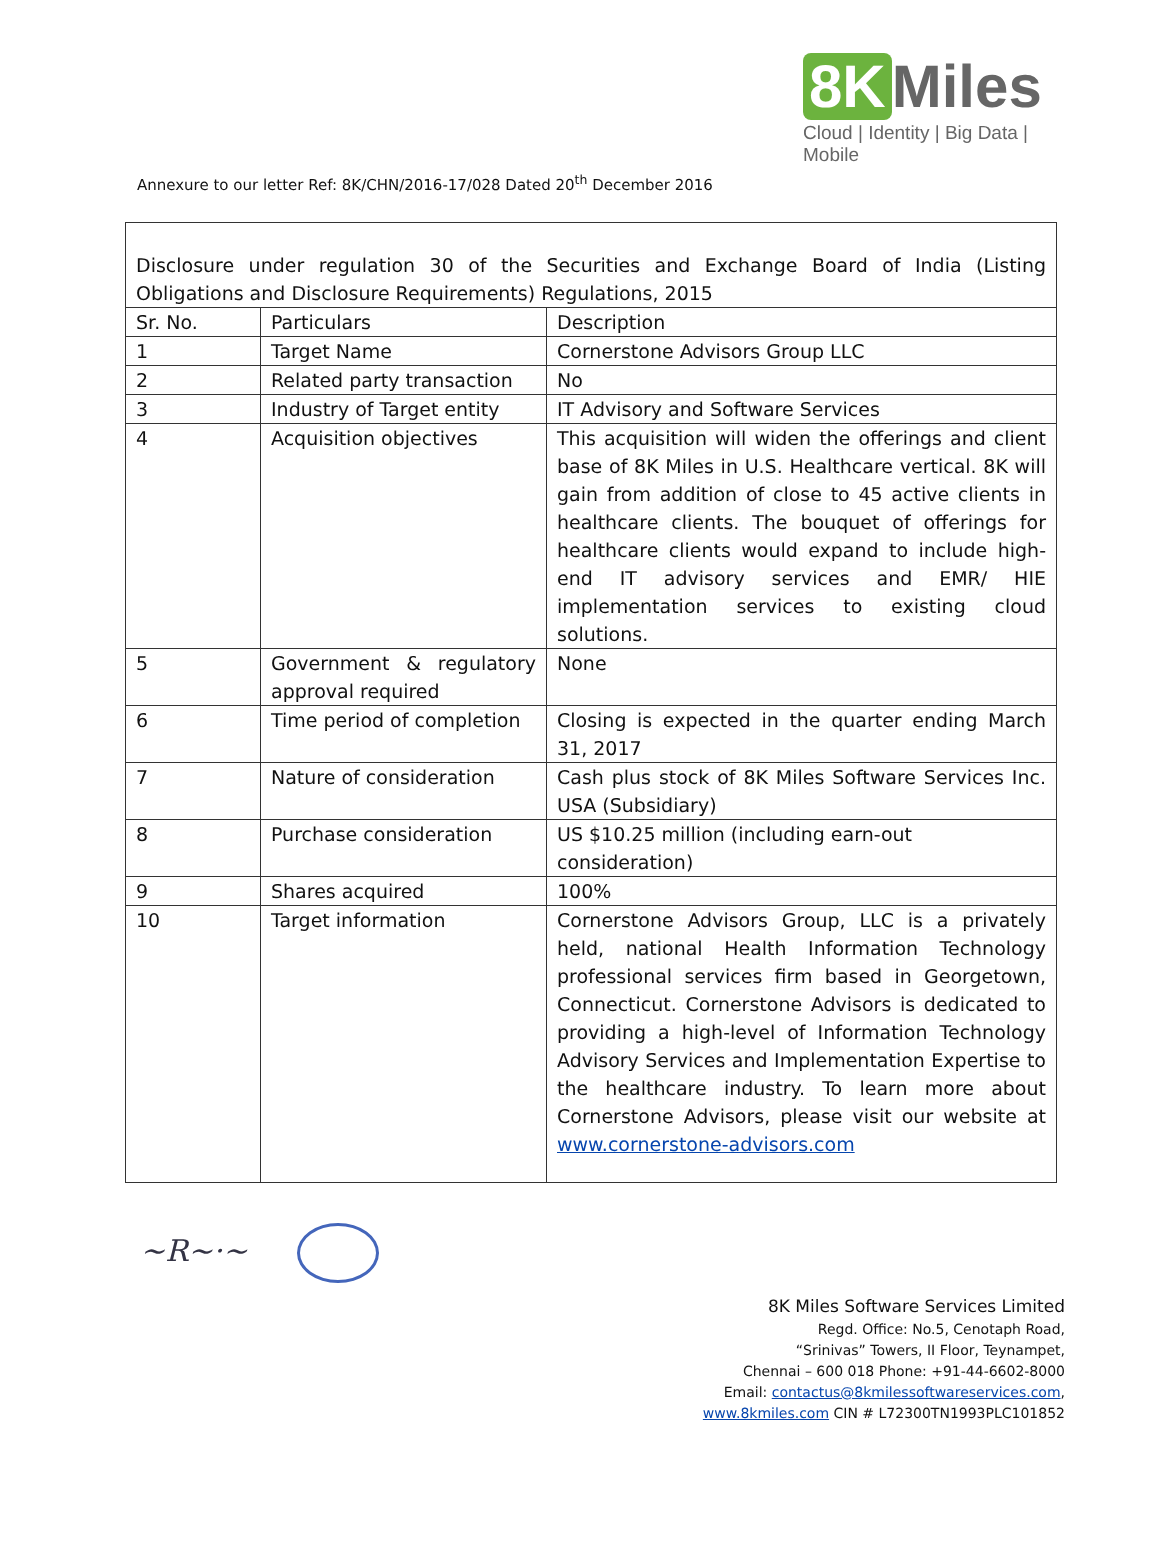8K Miles
Cloud | Identity | Big Data | Mobile
Annexure to our letter Ref: 8K/CHN/2016-17/028 Dated 20<sup>th</sup> December 2016
| Disclosure under regulation 30 of the Securities and Exchange Board of India (Listing Obligations and Disclosure Requirements) Regulations, 2015 | | |
| Sr. No. | Particulars | Description |
| 1 | Target Name | Cornerstone Advisors Group LLC |
| 2 | Related party transaction | No |
| 3 | Industry of Target entity | IT Advisory and Software Services |
| 4 | Acquisition objectives | This acquisition will widen the offerings and client base of 8K Miles in U.S. Healthcare vertical. 8K will gain from addition of close to 45 active clients in healthcare clients. The bouquet of offerings for healthcare clients would expand to include high-end IT advisory services and EMR/ HIE implementation services to existing cloud solutions. |
| 5 | Government & regulatory approval required | None |
| 6 | Time period of completion | Closing is expected in the quarter ending March 31, 2017 |
| 7 | Nature of consideration | Cash plus stock of 8K Miles Software Services Inc. USA (Subsidiary) |
| 8 | Purchase consideration | US $10.25 million (including earn-out consideration) |
| 9 | Shares acquired | 100% |
| 10 | Target information | Cornerstone Advisors Group, LLC is a privately held, national Health Information Technology professional services firm based in Georgetown, Connecticut. Cornerstone Advisors is dedicated to providing a high-level of Information Technology Advisory Services and Implementation Expertise to the healthcare industry. To learn more about Cornerstone Advisors, please visit our website at www.cornerstone-advisors.com |
~R~·~
8K Miles Software Services Limited
Regd. Office: No.5, Cenotaph Road,
“Srinivas” Towers, II Floor, Teynampet,
Chennai – 600 018 Phone: +91-44-6602-8000
Email: contactus@8kmilessoftwareservices.com,
www.8kmiles.com CIN # L72300TN1993PLC101852